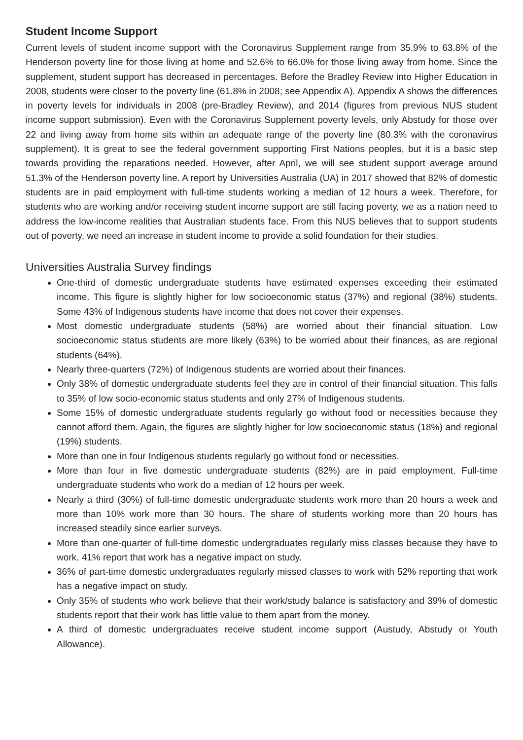Student Income Support
Current levels of student income support with the Coronavirus Supplement range from 35.9% to 63.8% of the Henderson poverty line for those living at home and 52.6% to 66.0% for those living away from home. Since the supplement, student support has decreased in percentages. Before the Bradley Review into Higher Education in 2008, students were closer to the poverty line (61.8% in 2008; see Appendix A). Appendix A shows the differences in poverty levels for individuals in 2008 (pre-Bradley Review), and 2014 (figures from previous NUS student income support submission). Even with the Coronavirus Supplement poverty levels, only Abstudy for those over 22 and living away from home sits within an adequate range of the poverty line (80.3% with the coronavirus supplement). It is great to see the federal government supporting First Nations peoples, but it is a basic step towards providing the reparations needed. However, after April, we will see student support average around 51.3% of the Henderson poverty line. A report by Universities Australia (UA) in 2017 showed that 82% of domestic students are in paid employment with full-time students working a median of 12 hours a week. Therefore, for students who are working and/or receiving student income support are still facing poverty, we as a nation need to address the low-income realities that Australian students face. From this NUS believes that to support students out of poverty, we need an increase in student income to provide a solid foundation for their studies.
Universities Australia Survey findings
One-third of domestic undergraduate students have estimated expenses exceeding their estimated income. This figure is slightly higher for low socioeconomic status (37%) and regional (38%) students. Some 43% of Indigenous students have income that does not cover their expenses.
Most domestic undergraduate students (58%) are worried about their financial situation. Low socioeconomic status students are more likely (63%) to be worried about their finances, as are regional students (64%).
Nearly three-quarters (72%) of Indigenous students are worried about their finances.
Only 38% of domestic undergraduate students feel they are in control of their financial situation. This falls to 35% of low socio-economic status students and only 27% of Indigenous students.
Some 15% of domestic undergraduate students regularly go without food or necessities because they cannot afford them. Again, the figures are slightly higher for low socioeconomic status (18%) and regional (19%) students.
More than one in four Indigenous students regularly go without food or necessities.
More than four in five domestic undergraduate students (82%) are in paid employment. Full-time undergraduate students who work do a median of 12 hours per week.
Nearly a third (30%) of full-time domestic undergraduate students work more than 20 hours a week and more than 10% work more than 30 hours. The share of students working more than 20 hours has increased steadily since earlier surveys.
More than one-quarter of full-time domestic undergraduates regularly miss classes because they have to work. 41% report that work has a negative impact on study.
36% of part-time domestic undergraduates regularly missed classes to work with 52% reporting that work has a negative impact on study.
Only 35% of students who work believe that their work/study balance is satisfactory and 39% of domestic students report that their work has little value to them apart from the money.
A third of domestic undergraduates receive student income support (Austudy, Abstudy or Youth Allowance).